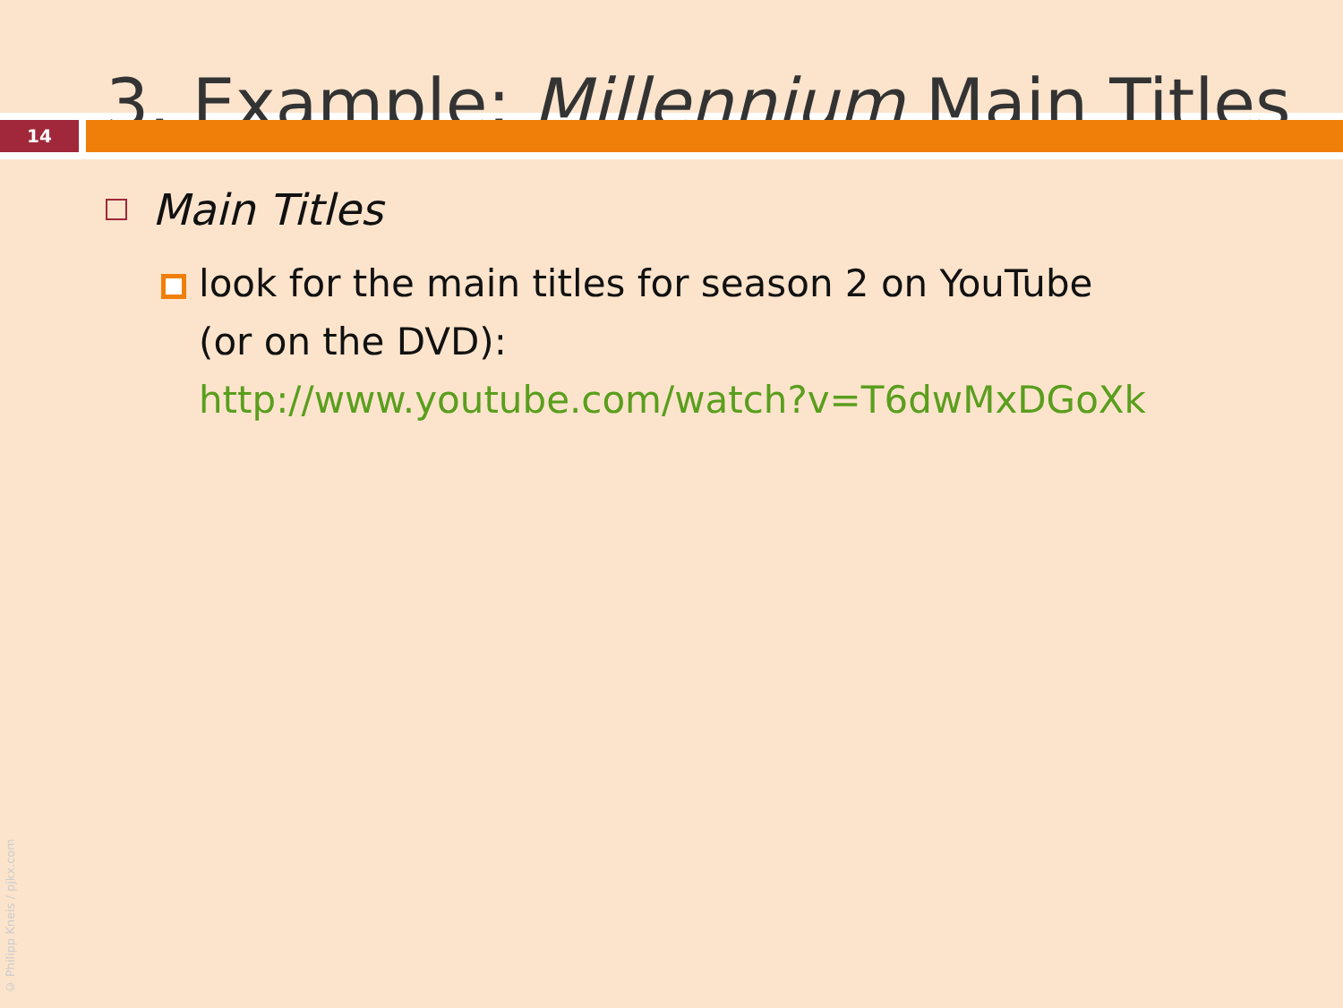3. Example: Millennium Main Titles
14
Main Titles
look for the main titles for season 2 on YouTube
(or on the DVD):
http://www.youtube.com/watch?v=T6dwMxDGoXk
© Philipp Kneis / pjkx.com